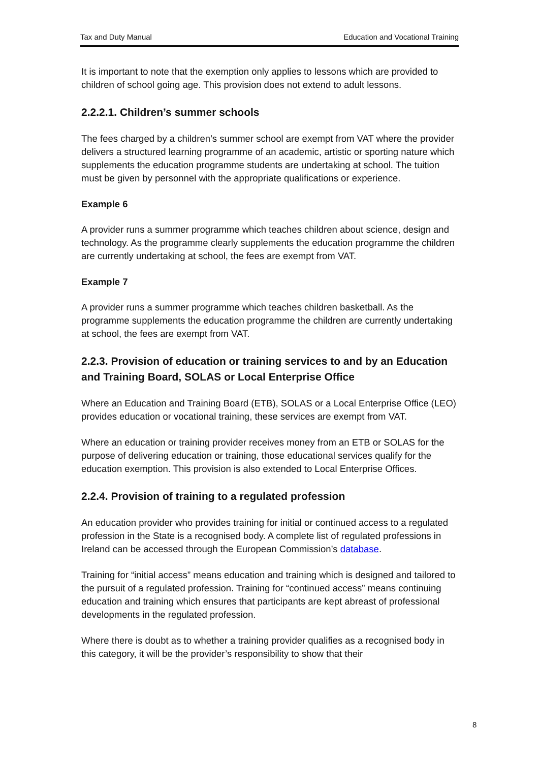Tax and Duty Manual Education and Vocational Training
It is important to note that the exemption only applies to lessons which are provided to children of school going age. This provision does not extend to adult lessons.
2.2.2.1. Children’s summer schools
The fees charged by a children’s summer school are exempt from VAT where the provider delivers a structured learning programme of an academic, artistic or sporting nature which supplements the education programme students are undertaking at school. The tuition must be given by personnel with the appropriate qualifications or experience.
Example 6
A provider runs a summer programme which teaches children about science, design and technology. As the programme clearly supplements the education programme the children are currently undertaking at school, the fees are exempt from VAT.
Example 7
A provider runs a summer programme which teaches children basketball. As the programme supplements the education programme the children are currently undertaking at school, the fees are exempt from VAT.
2.2.3. Provision of education or training services to and by an Education and Training Board, SOLAS or Local Enterprise Office
Where an Education and Training Board (ETB), SOLAS or a Local Enterprise Office (LEO) provides education or vocational training, these services are exempt from VAT.
Where an education or training provider receives money from an ETB or SOLAS for the purpose of delivering education or training, those educational services qualify for the education exemption. This provision is also extended to Local Enterprise Offices.
2.2.4. Provision of training to a regulated profession
An education provider who provides training for initial or continued access to a regulated profession in the State is a recognised body. A complete list of regulated professions in Ireland can be accessed through the European Commission’s database.
Training for “initial access” means education and training which is designed and tailored to the pursuit of a regulated profession. Training for “continued access” means continuing education and training which ensures that participants are kept abreast of professional developments in the regulated profession.
Where there is doubt as to whether a training provider qualifies as a recognised body in this category, it will be the provider’s responsibility to show that their
8